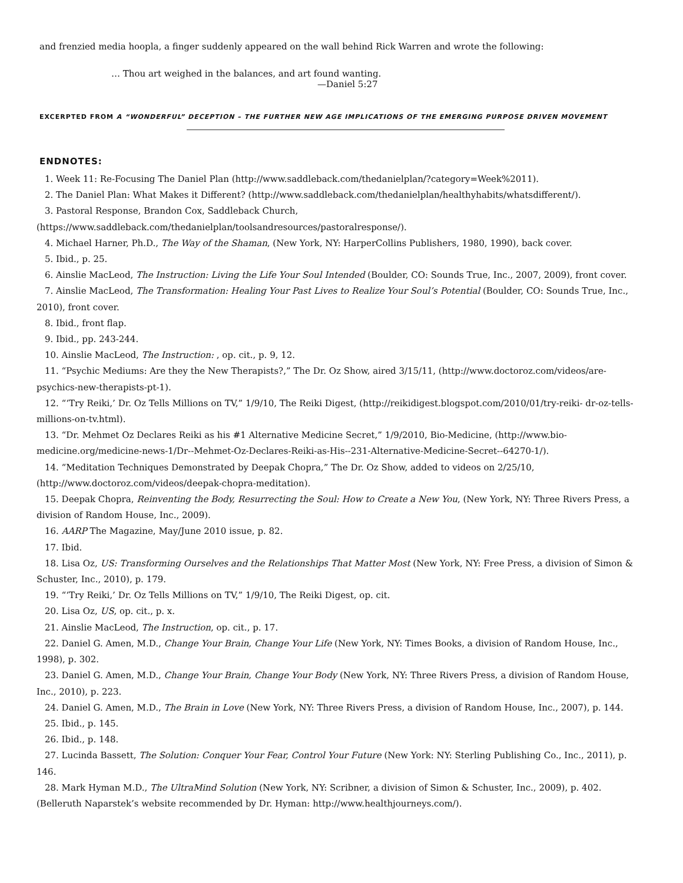and frenzied media hoopla, a finger suddenly appeared on the wall behind Rick Warren and wrote the following:
… Thou art weighed in the balances, and art found wanting.
—Daniel 5:27
EXCERPTED FROM A “WONDERFUL” DECEPTION – THE FURTHER NEW AGE IMPLICATIONS OF THE EMERGING PURPOSE DRIVEN MOVEMENT
ENDNOTES:
1. Week 11: Re-Focusing The Daniel Plan (http://www.saddleback.com/thedanielplan/?category=Week%2011).
2. The Daniel Plan: What Makes it Different? (http://www.saddleback.com/thedanielplan/healthyhabits/whatsdifferent/).
3. Pastoral Response, Brandon Cox, Saddleback Church, (https://www.saddleback.com/thedanielplan/toolsandresources/pastoralresponse/).
4. Michael Harner, Ph.D., The Way of the Shaman, (New York, NY: HarperCollins Publishers, 1980, 1990), back cover.
5. Ibid., p. 25.
6. Ainslie MacLeod, The Instruction: Living the Life Your Soul Intended (Boulder, CO: Sounds True, Inc., 2007, 2009), front cover.
7. Ainslie MacLeod, The Transformation: Healing Your Past Lives to Realize Your Soul’s Potential (Boulder, CO: Sounds True, Inc., 2010), front cover.
8. Ibid., front flap.
9. Ibid., pp. 243-244.
10. Ainslie MacLeod, The Instruction: , op. cit., p. 9, 12.
11. “Psychic Mediums: Are they the New Therapists?,” The Dr. Oz Show, aired 3/15/11, (http://www.doctoroz.com/videos/are-psychics-new-therapists-pt-1).
12. “‘Try Reiki,’ Dr. Oz Tells Millions on TV,” 1/9/10, The Reiki Digest, (http://reikidigest.blogspot.com/2010/01/try-reiki- dr-oz-tells-millions-on-tv.html).
13. “Dr. Mehmet Oz Declares Reiki as his #1 Alternative Medicine Secret,” 1/9/2010, Bio-Medicine, (http://www.bio-medicine.org/medicine-news-1/Dr--Mehmet-Oz-Declares-Reiki-as-His--231-Alternative-Medicine-Secret--64270-1/).
14. “Meditation Techniques Demonstrated by Deepak Chopra,” The Dr. Oz Show, added to videos on 2/25/10, (http://www.doctoroz.com/videos/deepak-chopra-meditation).
15. Deepak Chopra, Reinventing the Body, Resurrecting the Soul: How to Create a New You, (New York, NY: Three Rivers Press, a division of Random House, Inc., 2009).
16. AARP The Magazine, May/June 2010 issue, p. 82.
17. Ibid.
18. Lisa Oz, US: Transforming Ourselves and the Relationships That Matter Most (New York, NY: Free Press, a division of Simon & Schuster, Inc., 2010), p. 179.
19. “‘Try Reiki,’ Dr. Oz Tells Millions on TV,” 1/9/10, The Reiki Digest, op. cit.
20. Lisa Oz, US, op. cit., p. x.
21. Ainslie MacLeod, The Instruction, op. cit., p. 17.
22. Daniel G. Amen, M.D., Change Your Brain, Change Your Life (New York, NY: Times Books, a division of Random House, Inc., 1998), p. 302.
23. Daniel G. Amen, M.D., Change Your Brain, Change Your Body (New York, NY: Three Rivers Press, a division of Random House, Inc., 2010), p. 223.
24. Daniel G. Amen, M.D., The Brain in Love (New York, NY: Three Rivers Press, a division of Random House, Inc., 2007), p. 144.
25. Ibid., p. 145.
26. Ibid., p. 148.
27. Lucinda Bassett, The Solution: Conquer Your Fear, Control Your Future (New York: NY: Sterling Publishing Co., Inc., 2011), p. 146.
28. Mark Hyman M.D., The UltraMind Solution (New York, NY: Scribner, a division of Simon & Schuster, Inc., 2009), p. 402.
(Belleruth Naparstek’s website recommended by Dr. Hyman: http://www.healthjourneys.com/).